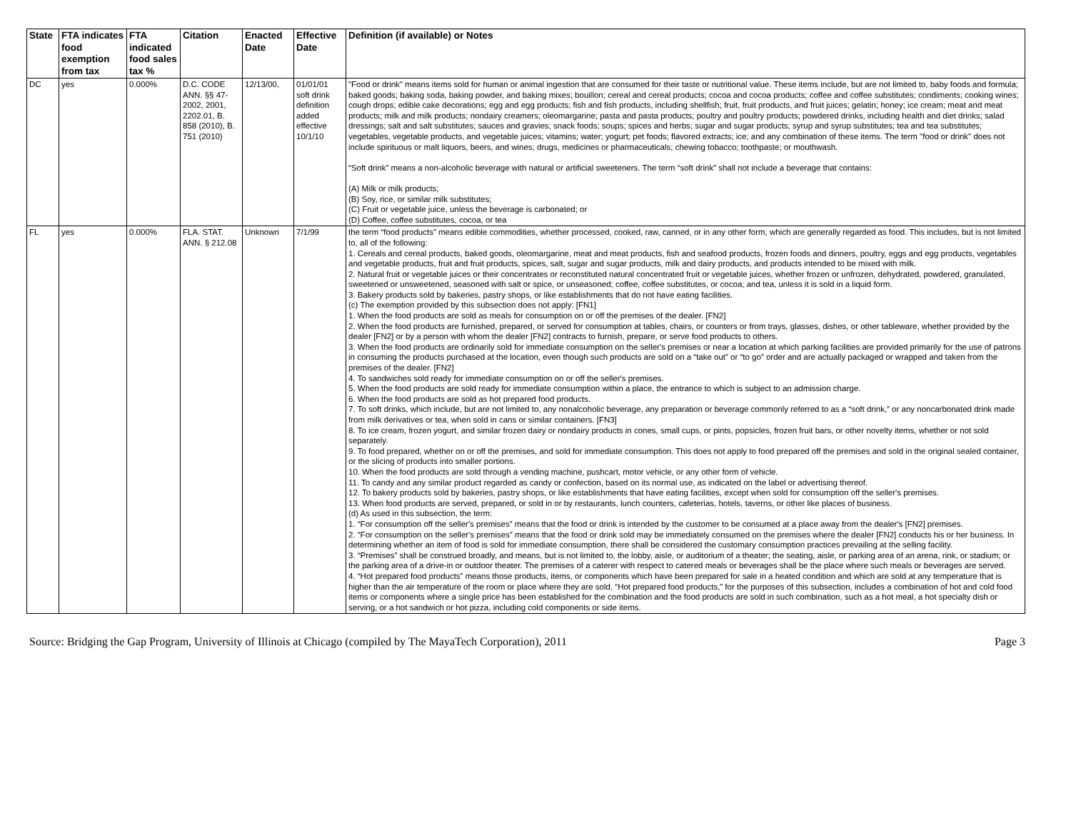| State | FTA indicates food exemption from tax | FTA indicated food sales tax % | Citation | Enacted Date | Effective Date | Definition (if available) or Notes |
| --- | --- | --- | --- | --- | --- | --- |
| DC | yes | 0.000% | D.C. CODE ANN. §§ 47-2002, 2001, 2202.01, B. 858 (2010), B. 751 (2010) | 12/13/00, | 01/01/01 soft drink definition added effective 10/1/10 | "Food or drink" means items sold for human or animal ingestion that are consumed for their taste or nutritional value. These items include, but are not limited to, baby foods and formula; baked goods; baking soda, baking powder, and baking mixes; bouillon; cereal and cereal products; cocoa and cocoa products; coffee and coffee substitutes; condiments; cooking wines; cough drops; edible cake decorations; egg and egg products; fish and fish products, including shellfish; fruit, fruit products, and fruit juices; gelatin; honey; ice cream; meat and meat products; milk and milk products; nondairy creamers; oleomargarine; pasta and pasta products; poultry and poultry products; powdered drinks, including health and diet drinks; salad dressings; salt and salt substitutes; sauces and gravies; snack foods; soups; spices and herbs; sugar and sugar products; syrup and syrup substitutes; tea and tea substitutes; vegetables, vegetable products, and vegetable juices; vitamins; water; yogurt; pet foods; flavored extracts; ice; and any combination of these items. The term "food or drink" does not include spirituous or malt liquors, beers, and wines; drugs, medicines or pharmaceuticals; chewing tobacco; toothpaste; or mouthwash. “Soft drink” means a non-alcoholic beverage with natural or artificial sweeteners. The term “soft drink” shall not include a beverage that contains: (A) Milk or milk products; (B) Soy, rice, or similar milk substitutes; (C) Fruit or vegetable juice, unless the beverage is carbonated; or (D) Coffee, coffee substitutes, cocoa, or tea |
| FL | yes | 0.000% | FLA. STAT. ANN. § 212.08 | Unknown | 7/1/99 | the term “food products” means edible commodities, whether processed, cooked, raw, canned, or in any other form, which are generally regarded as food. This includes, but is not limited to, all of the following: 1. Cereals and cereal products, baked goods, oleomargarine, meat and meat products, fish and seafood products, frozen foods and dinners, poultry, eggs and egg products, vegetables and vegetable products, fruit and fruit products, spices, salt, sugar and sugar products, milk and dairy products, and products intended to be mixed with milk. 2. Natural fruit or vegetable juices or their concentrates or reconstituted natural concentrated fruit or vegetable juices, whether frozen or unfrozen, dehydrated, powdered, granulated, sweetened or unsweetened, seasoned with salt or spice, or unseasoned; coffee, coffee substitutes, or cocoa; and tea, unless it is sold in a liquid form. 3. Bakery products sold by bakeries, pastry shops, or like establishments that do not have eating facilities. (c) The exemption provided by this subsection does not apply: [FN1] 1. When the food products are sold as meals for consumption on or off the premises of the dealer. [FN2] 2. When the food products are furnished, prepared, or served for consumption at tables, chairs, or counters or from trays, glasses, dishes, or other tableware, whether provided by the dealer [FN2] or by a person with whom the dealer [FN2] contracts to furnish, prepare, or serve food products to others. 3. When the food products are ordinarily sold for immediate consumption on the seller's premises or near a location at which parking facilities are provided primarily for the use of patrons in consuming the products purchased at the location, even though such products are sold on a “take out” or “to go” order and are actually packaged or wrapped and taken from the premises of the dealer. [FN2] 4. To sandwiches sold ready for immediate consumption on or off the seller's premises. 5. When the food products are sold ready for immediate consumption within a place, the entrance to which is subject to an admission charge. 6. When the food products are sold as hot prepared food products. 7. To soft drinks, which include, but are not limited to, any nonalcoholic beverage, any preparation or beverage commonly referred to as a “soft drink,” or any noncarbonated drink made from milk derivatives or tea, when sold in cans or similar containers. [FN3] 8. To ice cream, frozen yogurt, and similar frozen dairy or nondairy products in cones, small cups, or pints, popsicles, frozen fruit bars, or other novelty items, whether or not sold separately. 9. To food prepared, whether on or off the premises, and sold for immediate consumption. This does not apply to food prepared off the premises and sold in the original sealed container, or the slicing of products into smaller portions. 10. When the food products are sold through a vending machine, pushcart, motor vehicle, or any other form of vehicle. 11. To candy and any similar product regarded as candy or confection, based on its normal use, as indicated on the label or advertising thereof. 12. To bakery products sold by bakeries, pastry shops, or like establishments that have eating facilities, except when sold for consumption off the seller's premises. 13. When food products are served, prepared, or sold in or by restaurants, lunch counters, cafeterias, hotels, taverns, or other like places of business. (d) As used in this subsection, the term: 1. “For consumption off the seller's premises” means that the food or drink is intended by the customer to be consumed at a place away from the dealer's [FN2] premises. 2. “For consumption on the seller's premises” means that the food or drink sold may be immediately consumed on the premises where the dealer [FN2] conducts his or her business. In determining whether an item of food is sold for immediate consumption, there shall be considered the customary consumption practices prevailing at the selling facility. 3. “Premises” shall be construed broadly, and means, but is not limited to, the lobby, aisle, or auditorium of a theater; the seating, aisle, or parking area of an arena, rink, or stadium; or the parking area of a drive-in or outdoor theater. The premises of a caterer with respect to catered meals or beverages shall be the place where such meals or beverages are served. 4. “Hot prepared food products” means those products, items, or components which have been prepared for sale in a heated condition and which are sold at any temperature that is higher than the air temperature of the room or place where they are sold. “Hot prepared food products,” for the purposes of this subsection, includes a combination of hot and cold food items or components where a single price has been established for the combination and the food products are sold in such combination, such as a hot meal, a hot specialty dish or serving, or a hot sandwich or hot pizza, including cold components or side items. |
Source: Bridging the Gap Program, University of Illinois at Chicago (compiled by The MayaTech Corporation), 2011 Page 3